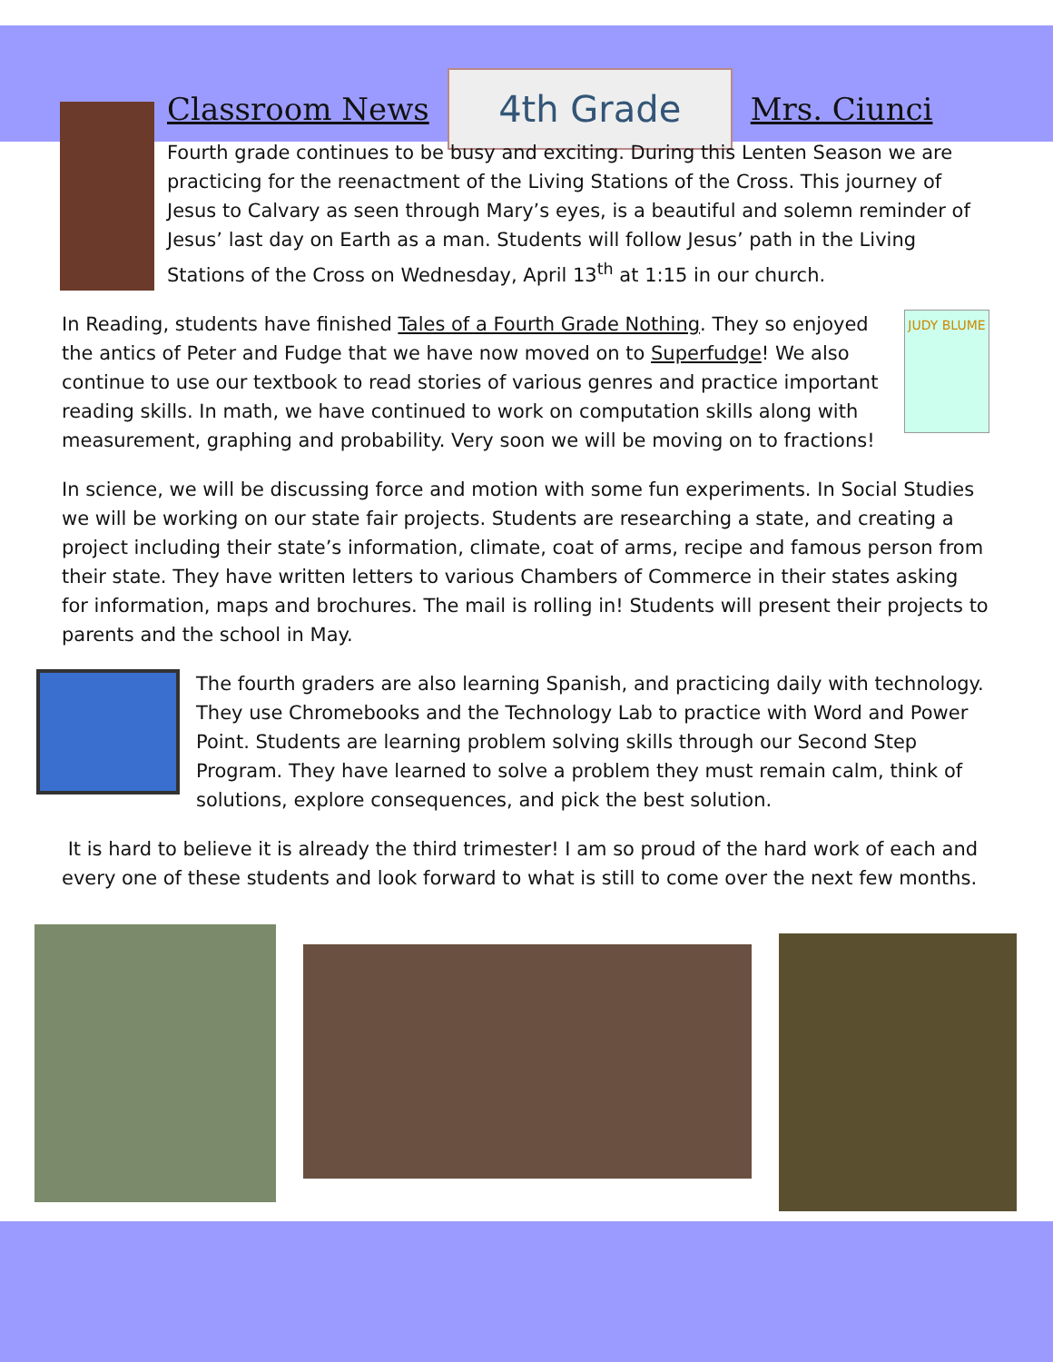Classroom News
4th Grade
Mrs. Ciunci
Fourth grade continues to be busy and exciting. During this Lenten Season we are practicing for the reenactment of the Living Stations of the Cross. This journey of Jesus to Calvary as seen through Mary’s eyes, is a beautiful and solemn reminder of Jesus’ last day on Earth as a man. Students will follow Jesus’ path in the Living Stations of the Cross on Wednesday, April 13<sup>th</sup> at 1:15 in our church.
In Reading, students have finished Tales of a Fourth Grade Nothing. They so enjoyed the antics of Peter and Fudge that we have now moved on to Superfudge! We also continue to use our textbook to read stories of various genres and practice important reading skills. In math, we have continued to work on computation skills along with measurement, graphing and probability. Very soon we will be moving on to fractions!
JUDY BLUME
In science, we will be discussing force and motion with some fun experiments. In Social Studies we will be working on our state fair projects. Students are researching a state, and creating a project including their state’s information, climate, coat of arms, recipe and famous person from their state. They have written letters to various Chambers of Commerce in their states asking for information, maps and brochures. The mail is rolling in! Students will present their projects to parents and the school in May.
The fourth graders are also learning Spanish, and practicing daily with technology. They use Chromebooks and the Technology Lab to practice with Word and Power Point. Students are learning problem solving skills through our Second Step Program. They have learned to solve a problem they must remain calm, think of solutions, explore consequences, and pick the best solution.
It is hard to believe it is already the third trimester! I am so proud of the hard work of each and every one of these students and look forward to what is still to come over the next few months.